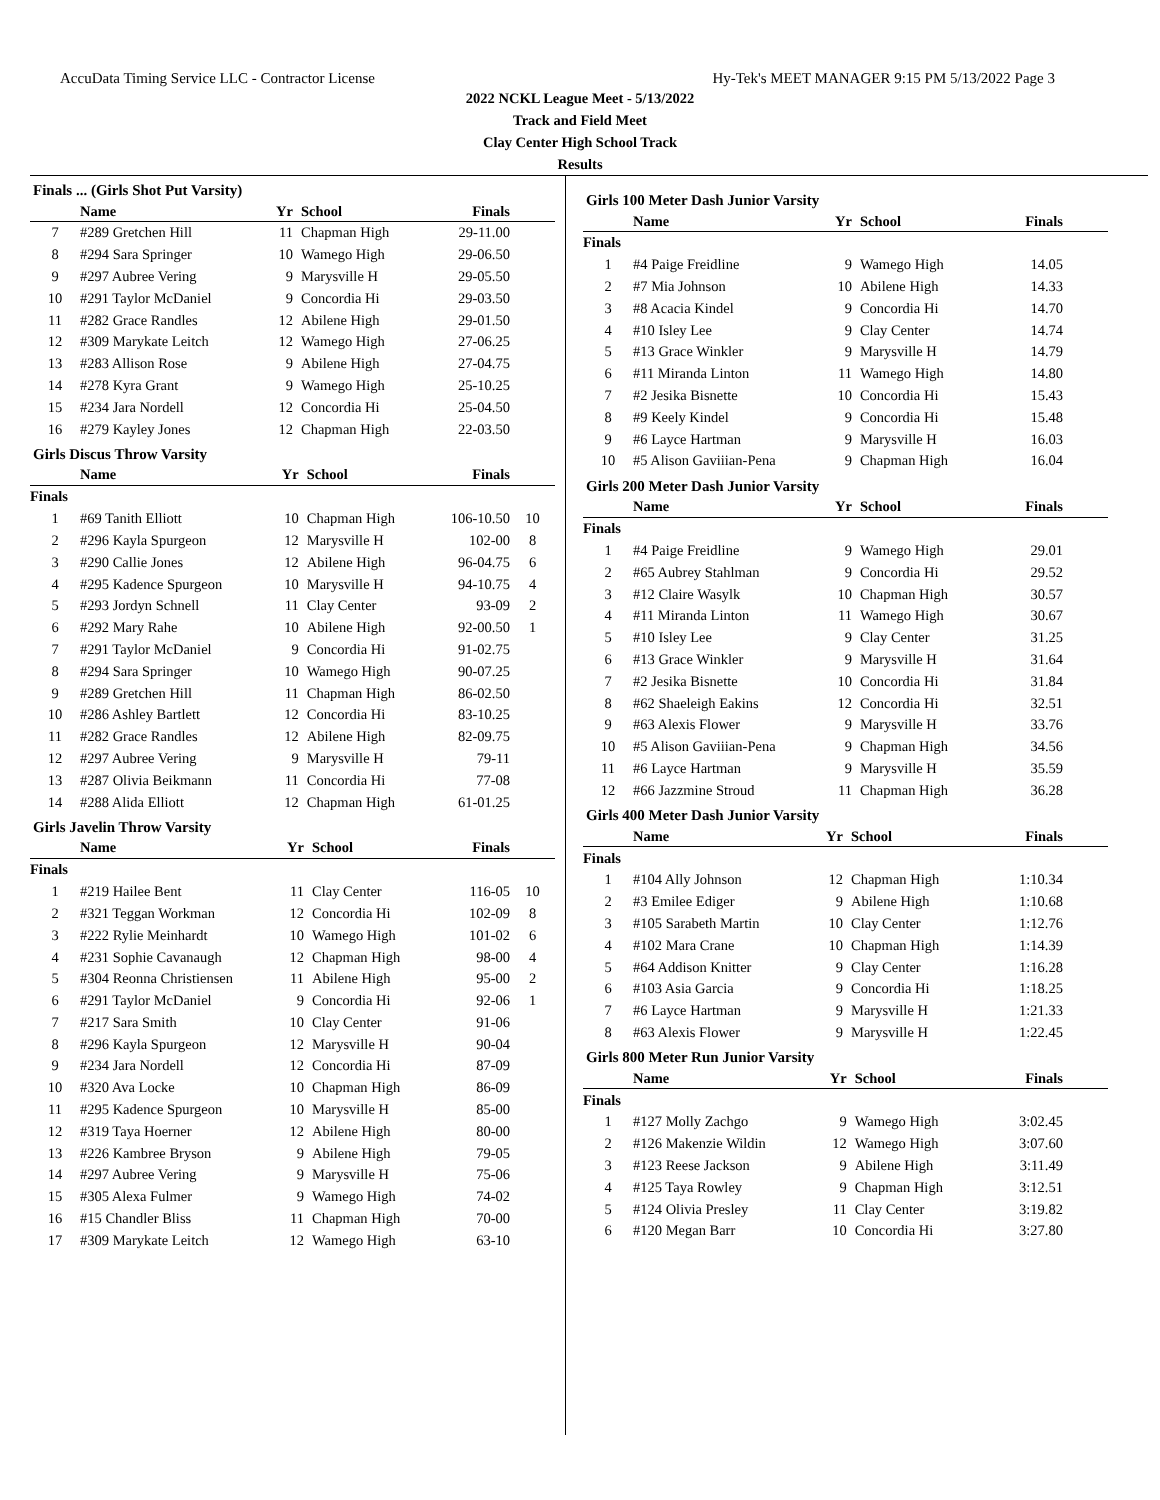AccuData Timing Service LLC - Contractor License Hy-Tek's MEET MANAGER 9:15 PM 5/13/2022 Page 3
2022 NCKL League Meet - 5/13/2022
Track and Field Meet
Clay Center High School Track
Results
Finals ... (Girls Shot Put Varsity)
| | Name | Yr | School | Finals | |
| --- | --- | --- | --- | --- | --- |
| 7 | #289 Gretchen Hill | 11 | Chapman High | 29-11.00 | |
| 8 | #294 Sara Springer | 10 | Wamego High | 29-06.50 | |
| 9 | #297 Aubree Vering | 9 | Marysville H | 29-05.50 | |
| 10 | #291 Taylor McDaniel | 9 | Concordia Hi | 29-03.50 | |
| 11 | #282 Grace Randles | 12 | Abilene High | 29-01.50 | |
| 12 | #309 Marykate Leitch | 12 | Wamego High | 27-06.25 | |
| 13 | #283 Allison Rose | 9 | Abilene High | 27-04.75 | |
| 14 | #278 Kyra Grant | 9 | Wamego High | 25-10.25 | |
| 15 | #234 Jara Nordell | 12 | Concordia Hi | 25-04.50 | |
| 16 | #279 Kayley Jones | 12 | Chapman High | 22-03.50 | |
Girls Discus Throw Varsity
| | Name | Yr | School | Finals | |
| --- | --- | --- | --- | --- | --- |
| Finals | | | | | |
| 1 | #69 Tanith Elliott | 10 | Chapman High | 106-10.50 | 10 |
| 2 | #296 Kayla Spurgeon | 12 | Marysville H | 102-00 | 8 |
| 3 | #290 Callie Jones | 12 | Abilene High | 96-04.75 | 6 |
| 4 | #295 Kadence Spurgeon | 10 | Marysville H | 94-10.75 | 4 |
| 5 | #293 Jordyn Schnell | 11 | Clay Center | 93-09 | 2 |
| 6 | #292 Mary Rahe | 10 | Abilene High | 92-00.50 | 1 |
| 7 | #291 Taylor McDaniel | 9 | Concordia Hi | 91-02.75 | |
| 8 | #294 Sara Springer | 10 | Wamego High | 90-07.25 | |
| 9 | #289 Gretchen Hill | 11 | Chapman High | 86-02.50 | |
| 10 | #286 Ashley Bartlett | 12 | Concordia Hi | 83-10.25 | |
| 11 | #282 Grace Randles | 12 | Abilene High | 82-09.75 | |
| 12 | #297 Aubree Vering | 9 | Marysville H | 79-11 | |
| 13 | #287 Olivia Beikmann | 11 | Concordia Hi | 77-08 | |
| 14 | #288 Alida Elliott | 12 | Chapman High | 61-01.25 | |
Girls Javelin Throw Varsity
| | Name | Yr | School | Finals | |
| --- | --- | --- | --- | --- | --- |
| Finals | | | | | |
| 1 | #219 Hailee Bent | 11 | Clay Center | 116-05 | 10 |
| 2 | #321 Teggan Workman | 12 | Concordia Hi | 102-09 | 8 |
| 3 | #222 Rylie Meinhardt | 10 | Wamego High | 101-02 | 6 |
| 4 | #231 Sophie Cavanaugh | 12 | Chapman High | 98-00 | 4 |
| 5 | #304 Reonna Christiensen | 11 | Abilene High | 95-00 | 2 |
| 6 | #291 Taylor McDaniel | 9 | Concordia Hi | 92-06 | 1 |
| 7 | #217 Sara Smith | 10 | Clay Center | 91-06 | |
| 8 | #296 Kayla Spurgeon | 12 | Marysville H | 90-04 | |
| 9 | #234 Jara Nordell | 12 | Concordia Hi | 87-09 | |
| 10 | #320 Ava Locke | 10 | Chapman High | 86-09 | |
| 11 | #295 Kadence Spurgeon | 10 | Marysville H | 85-00 | |
| 12 | #319 Taya Hoerner | 12 | Abilene High | 80-00 | |
| 13 | #226 Kambree Bryson | 9 | Abilene High | 79-05 | |
| 14 | #297 Aubree Vering | 9 | Marysville H | 75-06 | |
| 15 | #305 Alexa Fulmer | 9 | Wamego High | 74-02 | |
| 16 | #15 Chandler Bliss | 11 | Chapman High | 70-00 | |
| 17 | #309 Marykate Leitch | 12 | Wamego High | 63-10 | |
Girls 100 Meter Dash Junior Varsity
| | Name | Yr | School | Finals | |
| --- | --- | --- | --- | --- | --- |
| Finals | | | | | |
| 1 | #4 Paige Freidline | 9 | Wamego High | 14.05 | |
| 2 | #7 Mia Johnson | 10 | Abilene High | 14.33 | |
| 3 | #8 Acacia Kindel | 9 | Concordia Hi | 14.70 | |
| 4 | #10 Isley Lee | 9 | Clay Center | 14.74 | |
| 5 | #13 Grace Winkler | 9 | Marysville H | 14.79 | |
| 6 | #11 Miranda Linton | 11 | Wamego High | 14.80 | |
| 7 | #2 Jesika Bisnette | 10 | Concordia Hi | 15.43 | |
| 8 | #9 Keely Kindel | 9 | Concordia Hi | 15.48 | |
| 9 | #6 Layce Hartman | 9 | Marysville H | 16.03 | |
| 10 | #5 Alison Gaviiian-Pena | 9 | Chapman High | 16.04 | |
Girls 200 Meter Dash Junior Varsity
| | Name | Yr | School | Finals | |
| --- | --- | --- | --- | --- | --- |
| Finals | | | | | |
| 1 | #4 Paige Freidline | 9 | Wamego High | 29.01 | |
| 2 | #65 Aubrey Stahlman | 9 | Concordia Hi | 29.52 | |
| 3 | #12 Claire Wasylk | 10 | Chapman High | 30.57 | |
| 4 | #11 Miranda Linton | 11 | Wamego High | 30.67 | |
| 5 | #10 Isley Lee | 9 | Clay Center | 31.25 | |
| 6 | #13 Grace Winkler | 9 | Marysville H | 31.64 | |
| 7 | #2 Jesika Bisnette | 10 | Concordia Hi | 31.84 | |
| 8 | #62 Shaeleigh Eakins | 12 | Concordia Hi | 32.51 | |
| 9 | #63 Alexis Flower | 9 | Marysville H | 33.76 | |
| 10 | #5 Alison Gaviiian-Pena | 9 | Chapman High | 34.56 | |
| 11 | #6 Layce Hartman | 9 | Marysville H | 35.59 | |
| 12 | #66 Jazzmine Stroud | 11 | Chapman High | 36.28 | |
Girls 400 Meter Dash Junior Varsity
| | Name | Yr | School | Finals | |
| --- | --- | --- | --- | --- | --- |
| Finals | | | | | |
| 1 | #104 Ally Johnson | 12 | Chapman High | 1:10.34 | |
| 2 | #3 Emilee Ediger | 9 | Abilene High | 1:10.68 | |
| 3 | #105 Sarabeth Martin | 10 | Clay Center | 1:12.76 | |
| 4 | #102 Mara Crane | 10 | Chapman High | 1:14.39 | |
| 5 | #64 Addison Knitter | 9 | Clay Center | 1:16.28 | |
| 6 | #103 Asia Garcia | 9 | Concordia Hi | 1:18.25 | |
| 7 | #6 Layce Hartman | 9 | Marysville H | 1:21.33 | |
| 8 | #63 Alexis Flower | 9 | Marysville H | 1:22.45 | |
Girls 800 Meter Run Junior Varsity
| | Name | Yr | School | Finals | |
| --- | --- | --- | --- | --- | --- |
| Finals | | | | | |
| 1 | #127 Molly Zachgo | 9 | Wamego High | 3:02.45 | |
| 2 | #126 Makenzie Wildin | 12 | Wamego High | 3:07.60 | |
| 3 | #123 Reese Jackson | 9 | Abilene High | 3:11.49 | |
| 4 | #125 Taya Rowley | 9 | Chapman High | 3:12.51 | |
| 5 | #124 Olivia Presley | 11 | Clay Center | 3:19.82 | |
| 6 | #120 Megan Barr | 10 | Concordia Hi | 3:27.80 | |